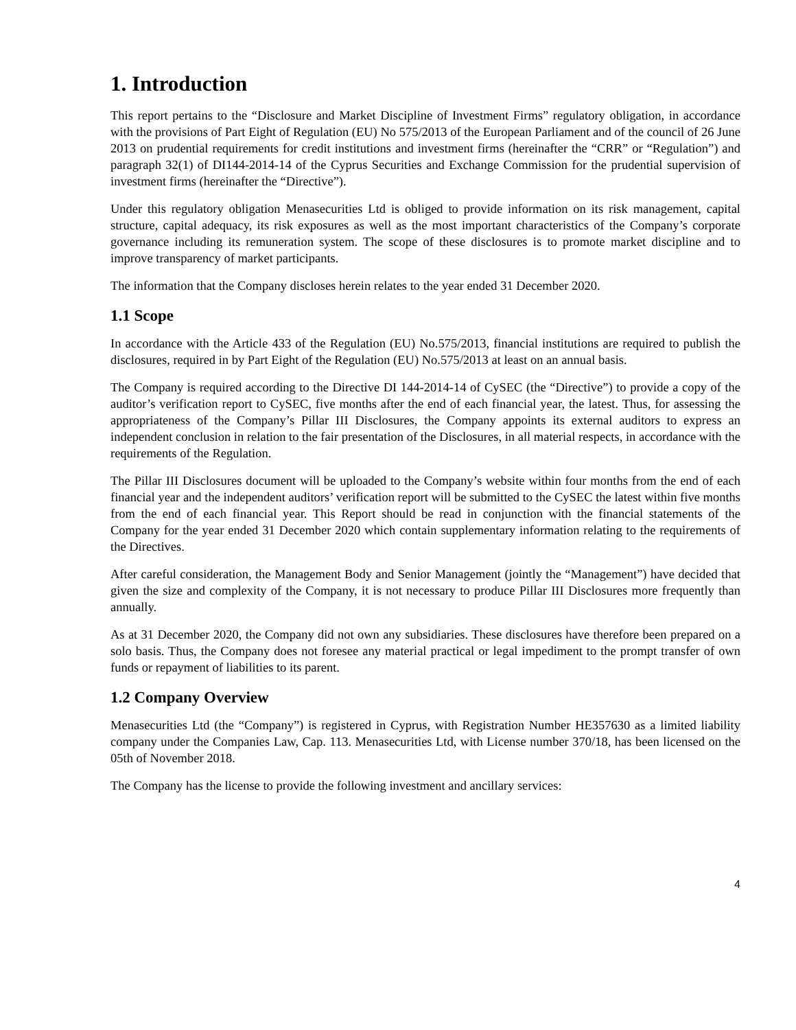1. Introduction
This report pertains to the “Disclosure and Market Discipline of Investment Firms” regulatory obligation, in accordance with the provisions of Part Eight of Regulation (EU) No 575/2013 of the European Parliament and of the council of 26 June 2013 on prudential requirements for credit institutions and investment firms (hereinafter the “CRR” or “Regulation”) and paragraph 32(1) of DI144-2014-14 of the Cyprus Securities and Exchange Commission for the prudential supervision of investment firms (hereinafter the “Directive”).
Under this regulatory obligation Menasecurities Ltd is obliged to provide information on its risk management, capital structure, capital adequacy, its risk exposures as well as the most important characteristics of the Company’s corporate governance including its remuneration system. The scope of these disclosures is to promote market discipline and to improve transparency of market participants.
The information that the Company discloses herein relates to the year ended 31 December 2020.
1.1 Scope
In accordance with the Article 433 of the Regulation (EU) No.575/2013, financial institutions are required to publish the disclosures, required in by Part Eight of the Regulation (EU) No.575/2013 at least on an annual basis.
The Company is required according to the Directive DI 144-2014-14 of CySEC (the “Directive”) to provide a copy of the auditor’s verification report to CySEC, five months after the end of each financial year, the latest. Thus, for assessing the appropriateness of the Company’s Pillar III Disclosures, the Company appoints its external auditors to express an independent conclusion in relation to the fair presentation of the Disclosures, in all material respects, in accordance with the requirements of the Regulation.
The Pillar III Disclosures document will be uploaded to the Company’s website within four months from the end of each financial year and the independent auditors’ verification report will be submitted to the CySEC the latest within five months from the end of each financial year. This Report should be read in conjunction with the financial statements of the Company for the year ended 31 December 2020 which contain supplementary information relating to the requirements of the Directives.
After careful consideration, the Management Body and Senior Management (jointly the “Management”) have decided that given the size and complexity of the Company, it is not necessary to produce Pillar III Disclosures more frequently than annually.
As at 31 December 2020, the Company did not own any subsidiaries. These disclosures have therefore been prepared on a solo basis. Thus, the Company does not foresee any material practical or legal impediment to the prompt transfer of own funds or repayment of liabilities to its parent.
1.2 Company Overview
Menasecurities Ltd (the “Company”) is registered in Cyprus, with Registration Number HE357630 as a limited liability company under the Companies Law, Cap. 113. Menasecurities Ltd, with License number 370/18, has been licensed on the 05th of November 2018.
The Company has the license to provide the following investment and ancillary services:
4